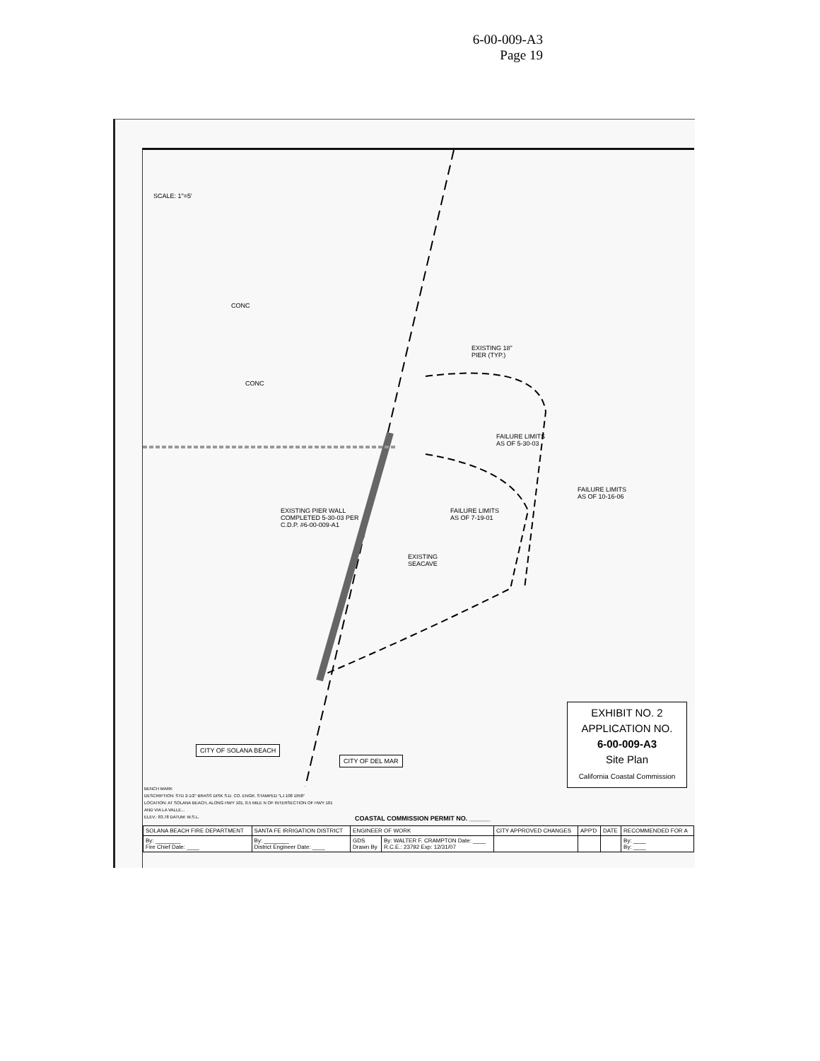6-00-009-A3
Page 19
SCALE: 1"=5'
CONC
CONC
EXISTING 18"
PIER (TYP.)
FAILURE LIMITS
AS OF 5-30-03
FAILURE LIMITS
AS OF 10-16-06
EXISTING PIER WALL
COMPLETED 5-30-03 PER
C.D.P. #6-00-009-A1
FAILURE LIMITS
AS OF 7-19-01
EXISTING
SEACAVE
CITY OF SOLANA BEACH
CITY OF DEL MAR
EXHIBIT NO. 2
APPLICATION NO.
6-00-009-A3
Site Plan
California Coastal Commission
BENCH MARK
DESCRIPTION: STD 2-1/2" BRASS DISK S.D. CO. ENGR. STAMPED "LJ 108 1958"
LOCATION: AT SOLANA BEACH, ALONG HWY 101, 0.5 MILE N OF INTERSECTION OF HWY 101 AND VIA LA VALLE...
ELEV.: 83.78 DATUM: M.S.L.
COASTAL COMMISSION PERMIT NO. ______
| SOLANA BEACH FIRE DEPARTMENT | SANTA FE IRRIGATION DISTRICT | ENGINEER OF WORK | | CITY APPROVED CHANGES | APP'D | DATE | RECOMMENDED FOR A |
| --- | --- | --- | --- | --- | --- | --- | --- |
| By: ________ Fire Chief Date: ____ | By: ________ District Engineer Date: ____ | GDS Drawn By | By: WALTER F. CRAMPTON Date: ____ R.C.E.: 23792 Exp: 12/31/07 | | | | By: ____ By: ____ |